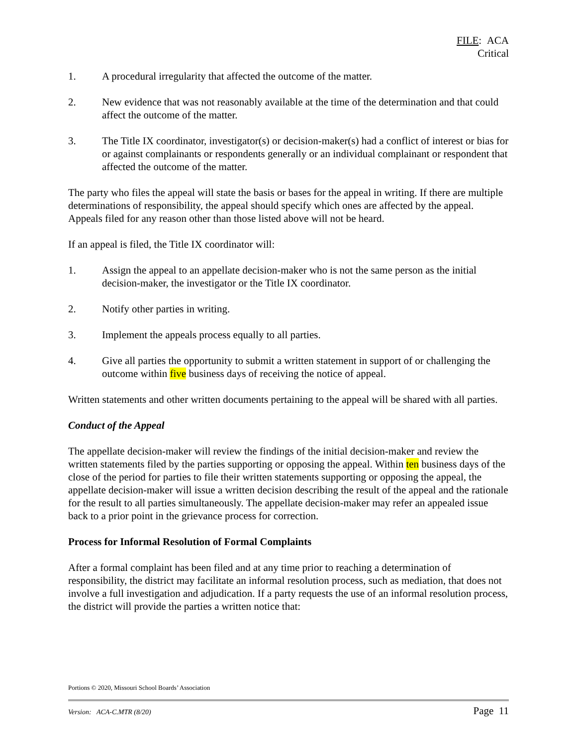FILE: ACA
Critical
1. A procedural irregularity that affected the outcome of the matter.
2. New evidence that was not reasonably available at the time of the determination and that could affect the outcome of the matter.
3. The Title IX coordinator, investigator(s) or decision-maker(s) had a conflict of interest or bias for or against complainants or respondents generally or an individual complainant or respondent that affected the outcome of the matter.
The party who files the appeal will state the basis or bases for the appeal in writing. If there are multiple determinations of responsibility, the appeal should specify which ones are affected by the appeal. Appeals filed for any reason other than those listed above will not be heard.
If an appeal is filed, the Title IX coordinator will:
1. Assign the appeal to an appellate decision-maker who is not the same person as the initial decision-maker, the investigator or the Title IX coordinator.
2. Notify other parties in writing.
3. Implement the appeals process equally to all parties.
4. Give all parties the opportunity to submit a written statement in support of or challenging the outcome within five business days of receiving the notice of appeal.
Written statements and other written documents pertaining to the appeal will be shared with all parties.
Conduct of the Appeal
The appellate decision-maker will review the findings of the initial decision-maker and review the written statements filed by the parties supporting or opposing the appeal. Within ten business days of the close of the period for parties to file their written statements supporting or opposing the appeal, the appellate decision-maker will issue a written decision describing the result of the appeal and the rationale for the result to all parties simultaneously. The appellate decision-maker may refer an appealed issue back to a prior point in the grievance process for correction.
Process for Informal Resolution of Formal Complaints
After a formal complaint has been filed and at any time prior to reaching a determination of responsibility, the district may facilitate an informal resolution process, such as mediation, that does not involve a full investigation and adjudication. If a party requests the use of an informal resolution process, the district will provide the parties a written notice that:
Portions © 2020, Missouri School Boards’ Association
Version: ACA-C.MTR (8/20) Page 11